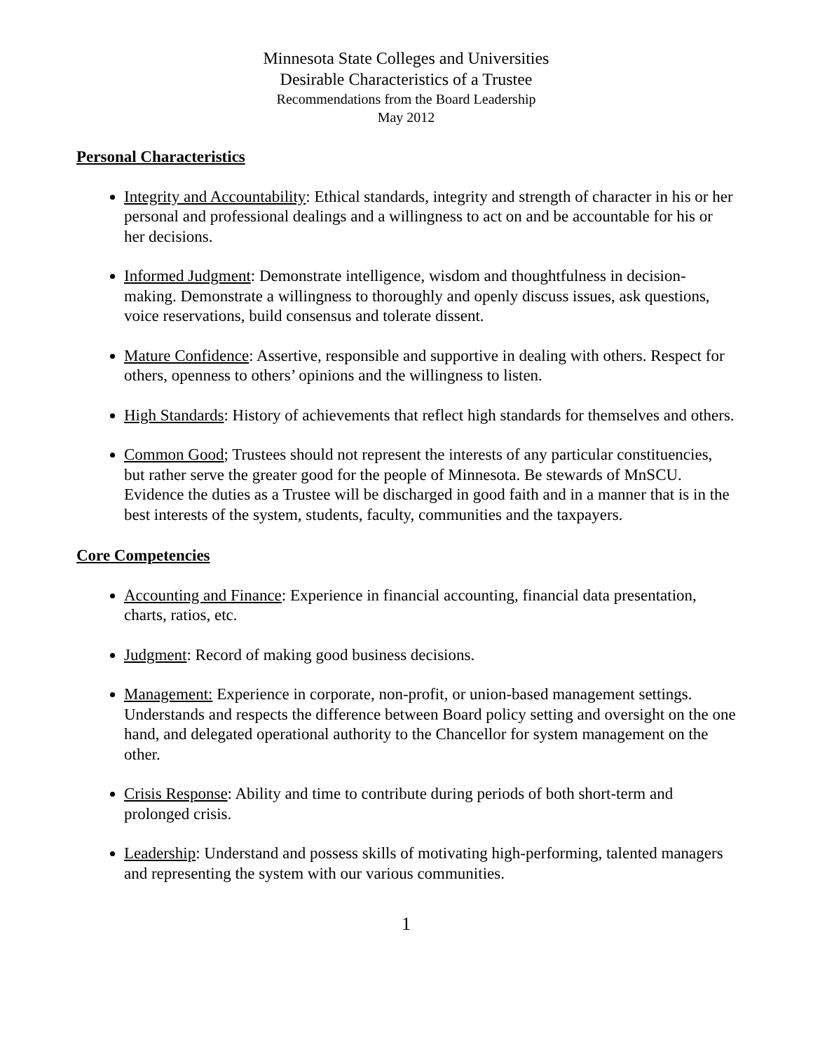Minnesota State Colleges and Universities
Desirable Characteristics of a Trustee
Recommendations from the Board Leadership
May 2012
Personal Characteristics
Integrity and Accountability: Ethical standards, integrity and strength of character in his or her personal and professional dealings and a willingness to act on and be accountable for his or her decisions.
Informed Judgment: Demonstrate intelligence, wisdom and thoughtfulness in decision-making. Demonstrate a willingness to thoroughly and openly discuss issues, ask questions, voice reservations, build consensus and tolerate dissent.
Mature Confidence: Assertive, responsible and supportive in dealing with others. Respect for others, openness to others’ opinions and the willingness to listen.
High Standards: History of achievements that reflect high standards for themselves and others.
Common Good; Trustees should not represent the interests of any particular constituencies, but rather serve the greater good for the people of Minnesota. Be stewards of MnSCU. Evidence the duties as a Trustee will be discharged in good faith and in a manner that is in the best interests of the system, students, faculty, communities and the taxpayers.
Core Competencies
Accounting and Finance: Experience in financial accounting, financial data presentation, charts, ratios, etc.
Judgment: Record of making good business decisions.
Management: Experience in corporate, non-profit, or union-based management settings. Understands and respects the difference between Board policy setting and oversight on the one hand, and delegated operational authority to the Chancellor for system management on the other.
Crisis Response: Ability and time to contribute during periods of both short-term and prolonged crisis.
Leadership: Understand and possess skills of motivating high-performing, talented managers and representing the system with our various communities.
1